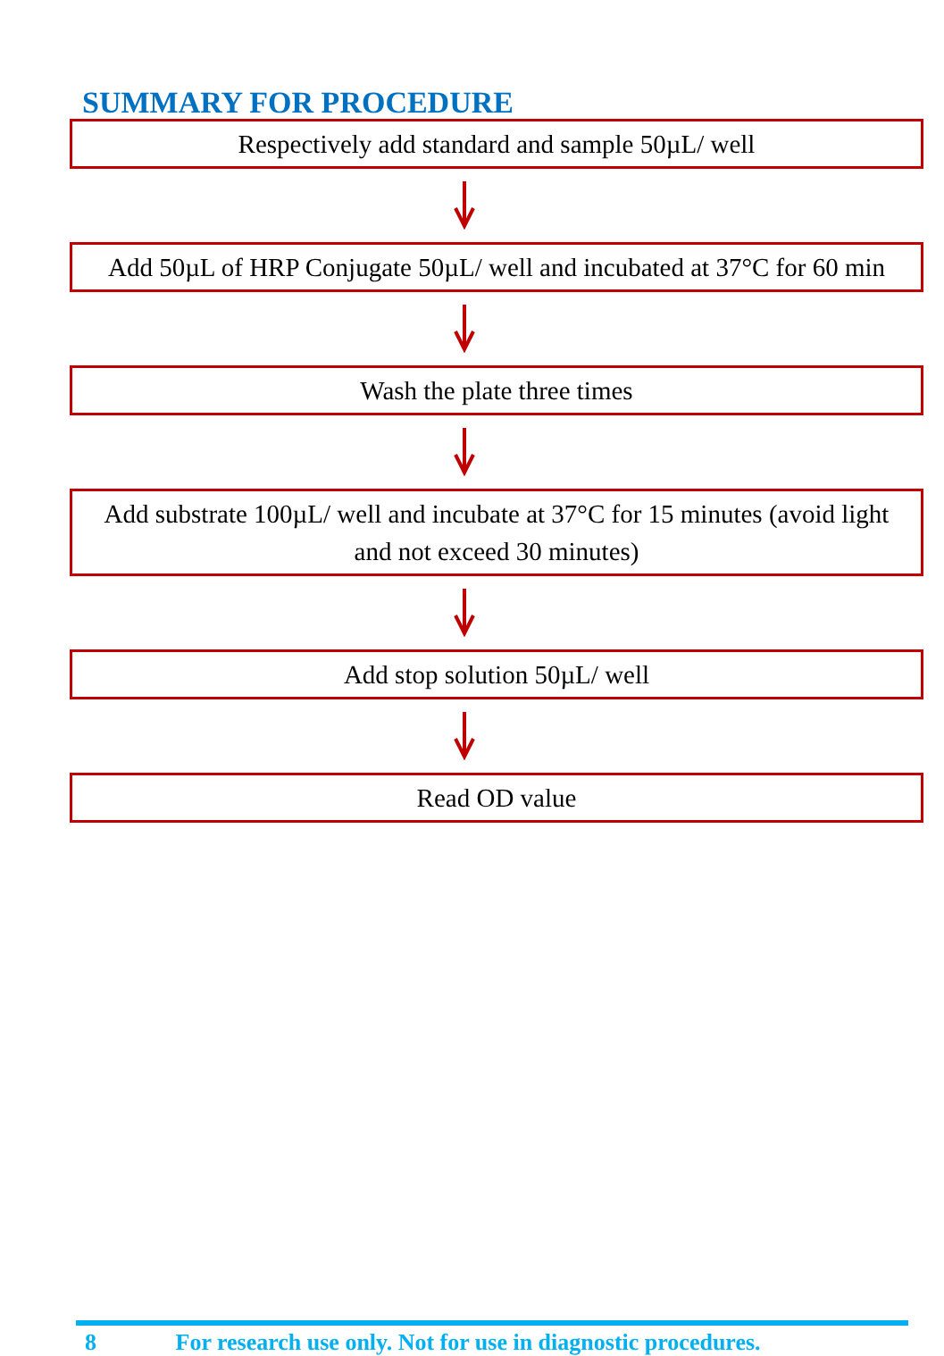SUMMARY FOR PROCEDURE
Respectively add standard and sample 50µL/ well
Add 50µL of HRP Conjugate 50µL/ well and incubated at 37°C for 60 min
Wash the plate three times
Add substrate 100µL/ well and incubate at 37°C for 15 minutes (avoid light and not exceed 30 minutes)
Add stop solution 50µL/ well
Read OD value
8 For research use only. Not for use in diagnostic procedures.